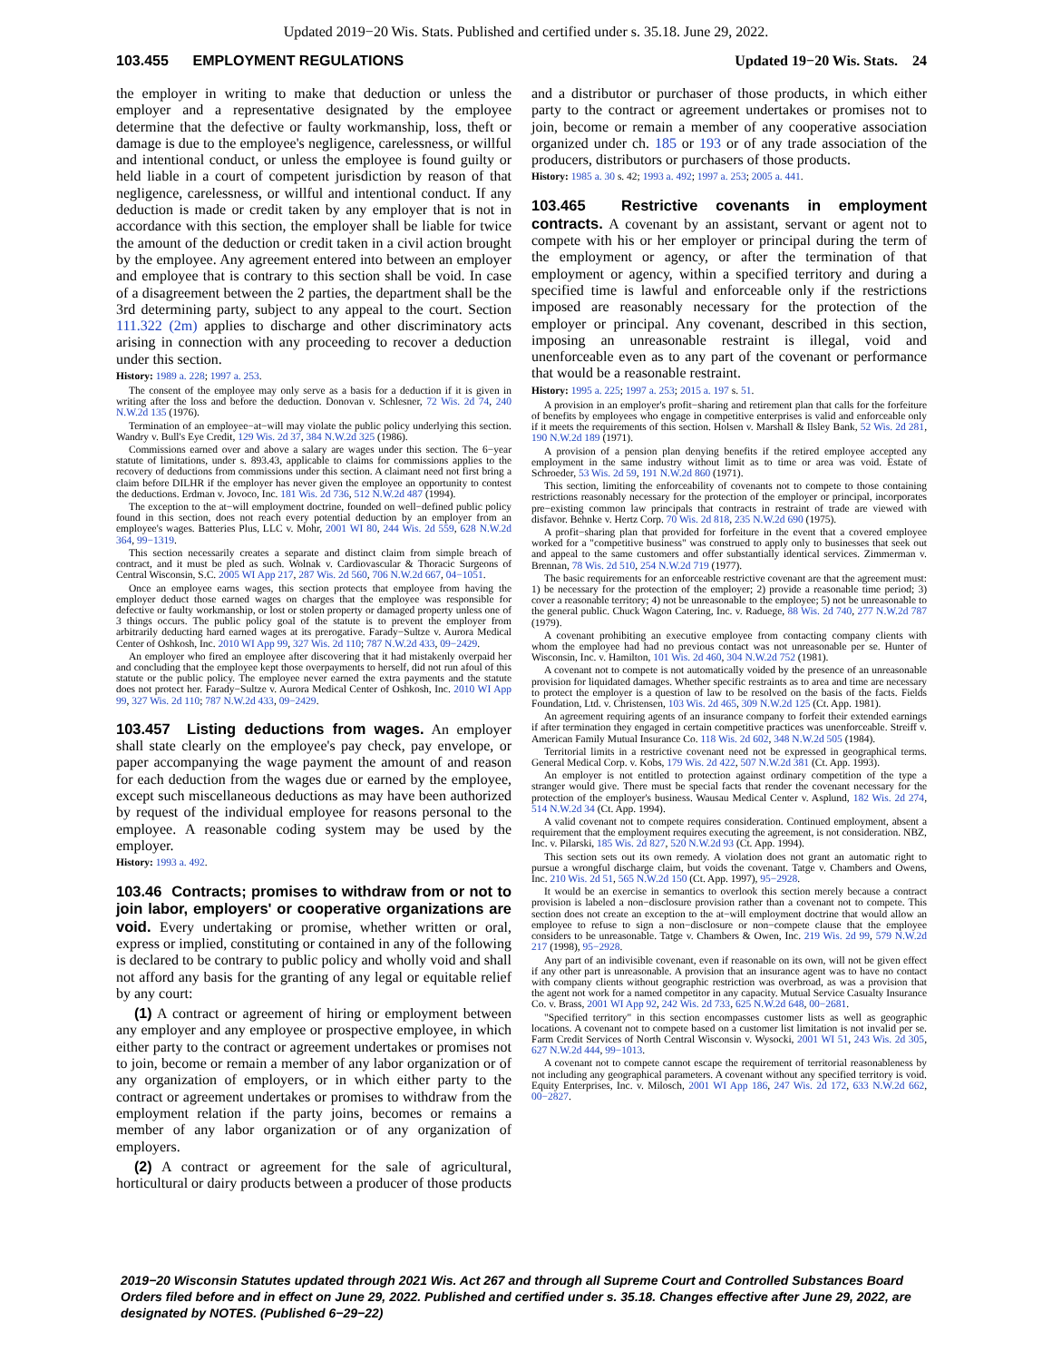Updated 2019−20 Wis. Stats. Published and certified under s. 35.18. June 29, 2022.
103.455 EMPLOYMENT REGULATIONS Updated 19−20 Wis. Stats. 24
the employer in writing to make that deduction or unless the employer and a representative designated by the employee determine that the defective or faulty workmanship, loss, theft or damage is due to the employee's negligence, carelessness, or willful and intentional conduct, or unless the employee is found guilty or held liable in a court of competent jurisdiction by reason of that negligence, carelessness, or willful and intentional conduct. If any deduction is made or credit taken by any employer that is not in accordance with this section, the employer shall be liable for twice the amount of the deduction or credit taken in a civil action brought by the employee. Any agreement entered into between an employer and employee that is contrary to this section shall be void. In case of a disagreement between the 2 parties, the department shall be the 3rd determining party, subject to any appeal to the court. Section 111.322 (2m) applies to discharge and other discriminatory acts arising in connection with any proceeding to recover a deduction under this section.
History: 1989 a. 228; 1997 a. 253.
The consent of the employee may only serve as a basis for a deduction if it is given in writing after the loss and before the deduction. Donovan v. Schlesner, 72 Wis. 2d 74, 240 N.W.2d 135 (1976).
Termination of an employee−at−will may violate the public policy underlying this section. Wandry v. Bull's Eye Credit, 129 Wis. 2d 37, 384 N.W.2d 325 (1986).
Commissions earned over and above a salary are wages under this section. The 6−year statute of limitations, under s. 893.43, applicable to claims for commissions applies to the recovery of deductions from commissions under this section. A claimant need not first bring a claim before DILHR if the employer has never given the employee an opportunity to contest the deductions. Erdman v. Jovoco, Inc. 181 Wis. 2d 736, 512 N.W.2d 487 (1994).
The exception to the at−will employment doctrine, founded on well−defined public policy found in this section, does not reach every potential deduction by an employer from an employee's wages. Batteries Plus, LLC v. Mohr, 2001 WI 80, 244 Wis. 2d 559, 628 N.W.2d 364, 99−1319.
This section necessarily creates a separate and distinct claim from simple breach of contract, and it must be pled as such. Wolnak v. Cardiovascular & Thoracic Surgeons of Central Wisconsin, S.C. 2005 WI App 217, 287 Wis. 2d 560, 706 N.W.2d 667, 04−1051.
Once an employee earns wages, this section protects that employee from having the employer deduct those earned wages on charges that the employee was responsible for defective or faulty workmanship, or lost or stolen property or damaged property unless one of 3 things occurs. The public policy goal of the statute is to prevent the employer from arbitrarily deducting hard earned wages at its prerogative. Farady−Sultze v. Aurora Medical Center of Oshkosh, Inc. 2010 WI App 99, 327 Wis. 2d 110; 787 N.W.2d 433, 09−2429.
An employer who fired an employee after discovering that it had mistakenly overpaid her and concluding that the employee kept those overpayments to herself, did not run afoul of this statute or the public policy. The employee never earned the extra payments and the statute does not protect her. Farady−Sultze v. Aurora Medical Center of Oshkosh, Inc. 2010 WI App 99, 327 Wis. 2d 110; 787 N.W.2d 433, 09−2429.
103.457 Listing deductions from wages. An employer shall state clearly on the employee's pay check, pay envelope, or paper accompanying the wage payment the amount of and reason for each deduction from the wages due or earned by the employee, except such miscellaneous deductions as may have been authorized by request of the individual employee for reasons personal to the employee. A reasonable coding system may be used by the employer.
History: 1993 a. 492.
103.46 Contracts; promises to withdraw from or not to join labor, employers' or cooperative organizations are void. Every undertaking or promise, whether written or oral, express or implied, constituting or contained in any of the following is declared to be contrary to public policy and wholly void and shall not afford any basis for the granting of any legal or equitable relief by any court:
(1) A contract or agreement of hiring or employment between any employer and any employee or prospective employee, in which either party to the contract or agreement undertakes or promises not to join, become or remain a member of any labor organization or of any organization of employers, or in which either party to the contract or agreement undertakes or promises to withdraw from the employment relation if the party joins, becomes or remains a member of any labor organization or of any organization of employers.
(2) A contract or agreement for the sale of agricultural, horticultural or dairy products between a producer of those products
and a distributor or purchaser of those products, in which either party to the contract or agreement undertakes or promises not to join, become or remain a member of any cooperative association organized under ch. 185 or 193 or of any trade association of the producers, distributors or purchasers of those products.
History: 1985 a. 30 s. 42; 1993 a. 492; 1997 a. 253; 2005 a. 441.
103.465 Restrictive covenants in employment contracts. A covenant by an assistant, servant or agent not to compete with his or her employer or principal during the term of the employment or agency, or after the termination of that employment or agency, within a specified territory and during a specified time is lawful and enforceable only if the restrictions imposed are reasonably necessary for the protection of the employer or principal. Any covenant, described in this section, imposing an unreasonable restraint is illegal, void and unenforceable even as to any part of the covenant or performance that would be a reasonable restraint.
History: 1995 a. 225; 1997 a. 253; 2015 a. 197 s. 51.
A provision in an employer's profit−sharing and retirement plan that calls for the forfeiture of benefits by employees who engage in competitive enterprises is valid and enforceable only if it meets the requirements of this section. Holsen v. Marshall & Ilsley Bank, 52 Wis. 2d 281, 190 N.W.2d 189 (1971).
A provision of a pension plan denying benefits if the retired employee accepted any employment in the same industry without limit as to time or area was void. Estate of Schroeder, 53 Wis. 2d 59, 191 N.W.2d 860 (1971).
This section, limiting the enforceability of covenants not to compete to those containing restrictions reasonably necessary for the protection of the employer or principal, incorporates pre−existing common law principals that contracts in restraint of trade are viewed with disfavor. Behnke v. Hertz Corp. 70 Wis. 2d 818, 235 N.W.2d 690 (1975).
A profit−sharing plan that provided for forfeiture in the event that a covered employee worked for a "competitive business" was construed to apply only to businesses that seek out and appeal to the same customers and offer substantially identical services. Zimmerman v. Brennan, 78 Wis. 2d 510, 254 N.W.2d 719 (1977).
The basic requirements for an enforceable restrictive covenant are that the agreement must: 1) be necessary for the protection of the employer; 2) provide a reasonable time period; 3) cover a reasonable territory; 4) not be unreasonable to the employee; 5) not be unreasonable to the general public. Chuck Wagon Catering, Inc. v. Raduege, 88 Wis. 2d 740, 277 N.W.2d 787 (1979).
A covenant prohibiting an executive employee from contacting company clients with whom the employee had had no previous contact was not unreasonable per se. Hunter of Wisconsin, Inc. v. Hamilton, 101 Wis. 2d 460, 304 N.W.2d 752 (1981).
A covenant not to compete is not automatically voided by the presence of an unreasonable provision for liquidated damages. Whether specific restraints as to area and time are necessary to protect the employer is a question of law to be resolved on the basis of the facts. Fields Foundation, Ltd. v. Christensen, 103 Wis. 2d 465, 309 N.W.2d 125 (Ct. App. 1981).
An agreement requiring agents of an insurance company to forfeit their extended earnings if after termination they engaged in certain competitive practices was unenforceable. Streiff v. American Family Mutual Insurance Co. 118 Wis. 2d 602, 348 N.W.2d 505 (1984).
Territorial limits in a restrictive covenant need not be expressed in geographical terms. General Medical Corp. v. Kobs, 179 Wis. 2d 422, 507 N.W.2d 381 (Ct. App. 1993).
An employer is not entitled to protection against ordinary competition of the type a stranger would give. There must be special facts that render the covenant necessary for the protection of the employer's business. Wausau Medical Center v. Asplund, 182 Wis. 2d 274, 514 N.W.2d 34 (Ct. App. 1994).
A valid covenant not to compete requires consideration. Continued employment, absent a requirement that the employment requires executing the agreement, is not consideration. NBZ, Inc. v. Pilarski, 185 Wis. 2d 827, 520 N.W.2d 93 (Ct. App. 1994).
This section sets out its own remedy. A violation does not grant an automatic right to pursue a wrongful discharge claim, but voids the covenant. Tatge v. Chambers and Owens, Inc. 210 Wis. 2d 51, 565 N.W.2d 150 (Ct. App. 1997), 95−2928.
It would be an exercise in semantics to overlook this section merely because a contract provision is labeled a non−disclosure provision rather than a covenant not to compete. This section does not create an exception to the at−will employment doctrine that would allow an employee to refuse to sign a non−disclosure or non−compete clause that the employee considers to be unreasonable. Tatge v. Chambers & Owen, Inc. 219 Wis. 2d 99, 579 N.W.2d 217 (1998), 95−2928.
Any part of an indivisible covenant, even if reasonable on its own, will not be given effect if any other part is unreasonable. A provision that an insurance agent was to have no contact with company clients without geographic restriction was overbroad, as was a provision that the agent not work for a named competitor in any capacity. Mutual Service Casualty Insurance Co. v. Brass, 2001 WI App 92, 242 Wis. 2d 733, 625 N.W.2d 648, 00−2681.
"Specified territory" in this section encompasses customer lists as well as geographic locations. A covenant not to compete based on a customer list limitation is not invalid per se. Farm Credit Services of North Central Wisconsin v. Wysocki, 2001 WI 51, 243 Wis. 2d 305, 627 N.W.2d 444, 99−1013.
A covenant not to compete cannot escape the requirement of territorial reasonableness by not including any geographical parameters. A covenant without any specified territory is void. Equity Enterprises, Inc. v. Milosch, 2001 WI App 186, 247 Wis. 2d 172, 633 N.W.2d 662, 00−2827.
2019−20 Wisconsin Statutes updated through 2021 Wis. Act 267 and through all Supreme Court and Controlled Substances Board Orders filed before and in effect on June 29, 2022. Published and certified under s. 35.18. Changes effective after June 29, 2022, are designated by NOTES. (Published 6−29−22)